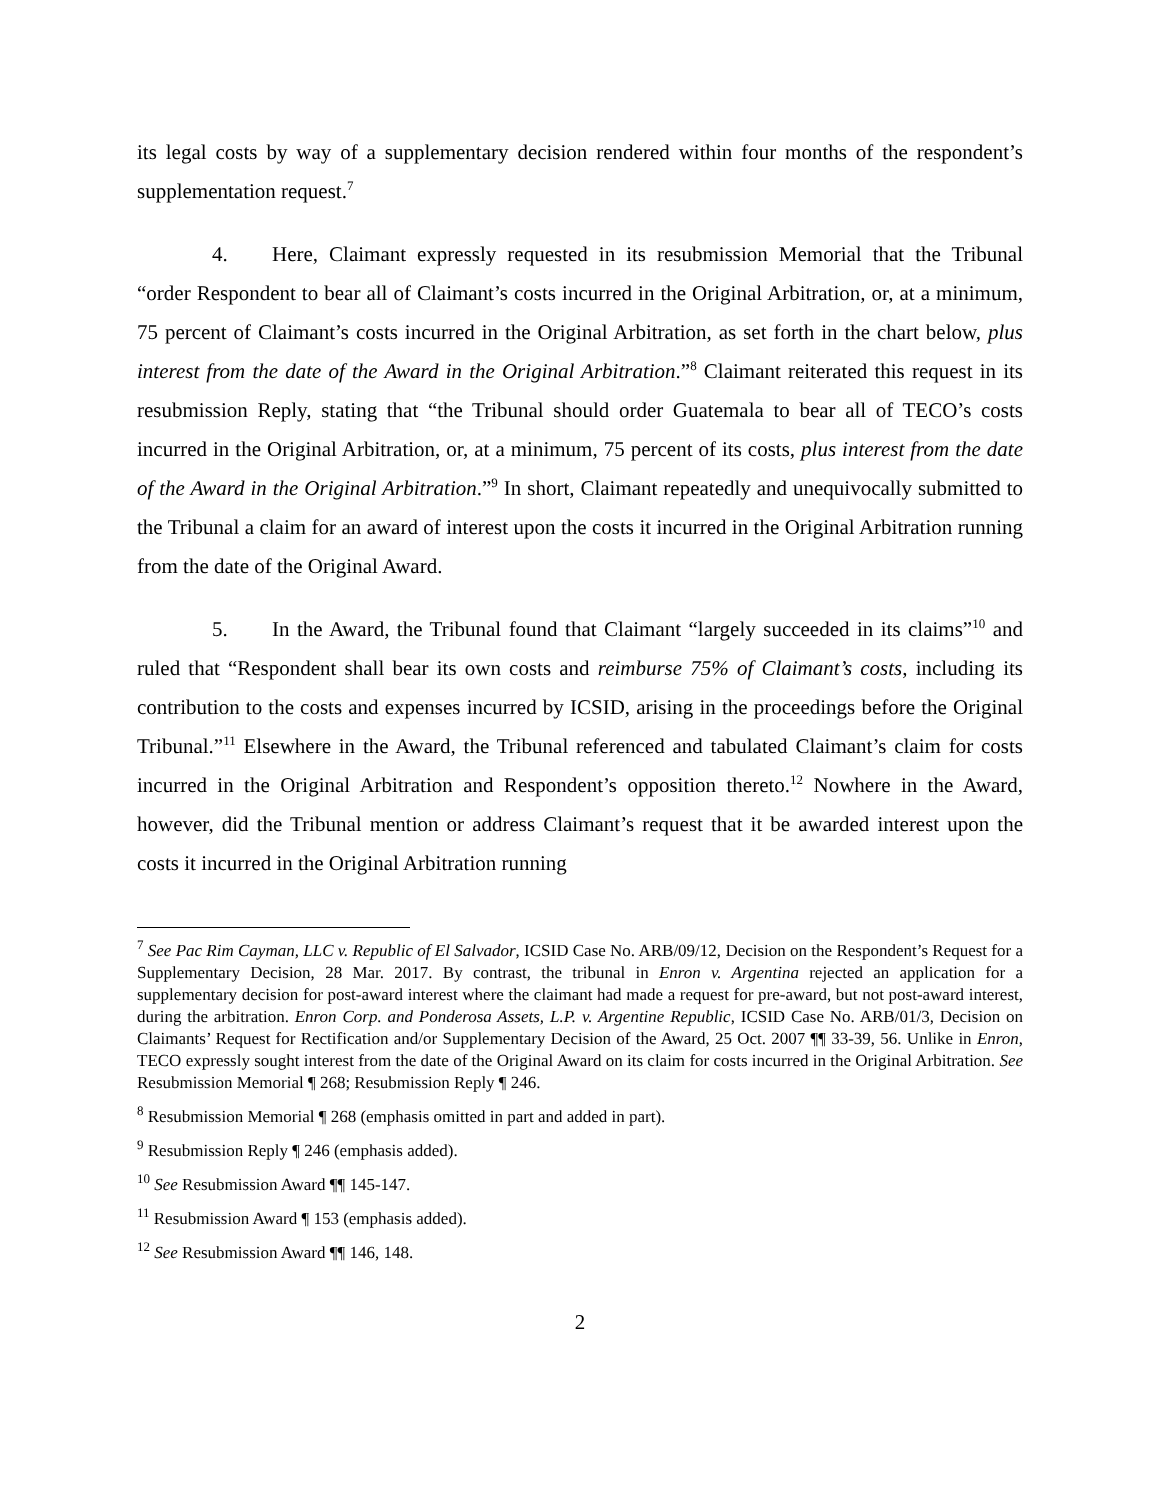its legal costs by way of a supplementary decision rendered within four months of the respondent’s supplementation request.<sup>7</sup>
4. Here, Claimant expressly requested in its resubmission Memorial that the Tribunal “order Respondent to bear all of Claimant’s costs incurred in the Original Arbitration, or, at a minimum, 75 percent of Claimant’s costs incurred in the Original Arbitration, as set forth in the chart below, plus interest from the date of the Award in the Original Arbitration.”<sup>8</sup> Claimant reiterated this request in its resubmission Reply, stating that “the Tribunal should order Guatemala to bear all of TECO’s costs incurred in the Original Arbitration, or, at a minimum, 75 percent of its costs, plus interest from the date of the Award in the Original Arbitration.”<sup>9</sup> In short, Claimant repeatedly and unequivocally submitted to the Tribunal a claim for an award of interest upon the costs it incurred in the Original Arbitration running from the date of the Original Award.
5. In the Award, the Tribunal found that Claimant “largely succeeded in its claims”<sup>10</sup> and ruled that “Respondent shall bear its own costs and reimburse 75% of Claimant’s costs, including its contribution to the costs and expenses incurred by ICSID, arising in the proceedings before the Original Tribunal.”<sup>11</sup> Elsewhere in the Award, the Tribunal referenced and tabulated Claimant’s claim for costs incurred in the Original Arbitration and Respondent’s opposition thereto.<sup>12</sup> Nowhere in the Award, however, did the Tribunal mention or address Claimant’s request that it be awarded interest upon the costs it incurred in the Original Arbitration running
<sup>7</sup> See Pac Rim Cayman, LLC v. Republic of El Salvador, ICSID Case No. ARB/09/12, Decision on the Respondent’s Request for a Supplementary Decision, 28 Mar. 2017. By contrast, the tribunal in Enron v. Argentina rejected an application for a supplementary decision for post-award interest where the claimant had made a request for pre-award, but not post-award interest, during the arbitration. Enron Corp. and Ponderosa Assets, L.P. v. Argentine Republic, ICSID Case No. ARB/01/3, Decision on Claimants’ Request for Rectification and/or Supplementary Decision of the Award, 25 Oct. 2007 ¶¶ 33-39, 56. Unlike in Enron, TECO expressly sought interest from the date of the Original Award on its claim for costs incurred in the Original Arbitration. See Resubmission Memorial ¶ 268; Resubmission Reply ¶ 246.
<sup>8</sup> Resubmission Memorial ¶ 268 (emphasis omitted in part and added in part).
<sup>9</sup> Resubmission Reply ¶ 246 (emphasis added).
<sup>10</sup> See Resubmission Award ¶¶ 145-147.
<sup>11</sup> Resubmission Award ¶ 153 (emphasis added).
<sup>12</sup> See Resubmission Award ¶¶ 146, 148.
2